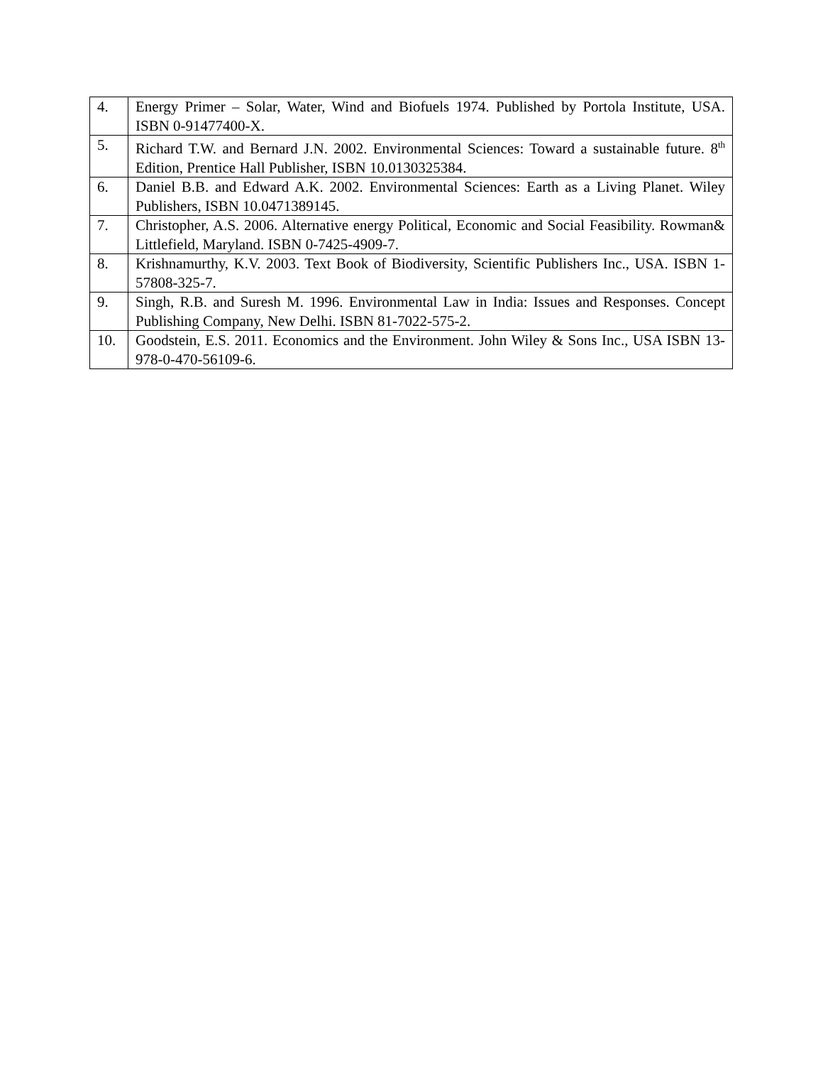| 4. | Energy Primer – Solar, Water, Wind and Biofuels 1974. Published by Portola Institute, USA. ISBN 0-91477400-X. |
| 5. | Richard T.W. and Bernard J.N. 2002. Environmental Sciences: Toward a sustainable future. 8<sup>th</sup> Edition, Prentice Hall Publisher, ISBN 10.0130325384. |
| 6. | Daniel B.B. and Edward A.K. 2002. Environmental Sciences: Earth as a Living Planet. Wiley Publishers, ISBN 10.0471389145. |
| 7. | Christopher, A.S. 2006. Alternative energy Political, Economic and Social Feasibility. Rowman& Littlefield, Maryland. ISBN 0-7425-4909-7. |
| 8. | Krishnamurthy, K.V. 2003. Text Book of Biodiversity, Scientific Publishers Inc., USA. ISBN 1-57808-325-7. |
| 9. | Singh, R.B. and Suresh M. 1996. Environmental Law in India: Issues and Responses. Concept Publishing Company, New Delhi. ISBN 81-7022-575-2. |
| 10. | Goodstein, E.S. 2011. Economics and the Environment. John Wiley & Sons Inc., USA ISBN 13-978-0-470-56109-6. |